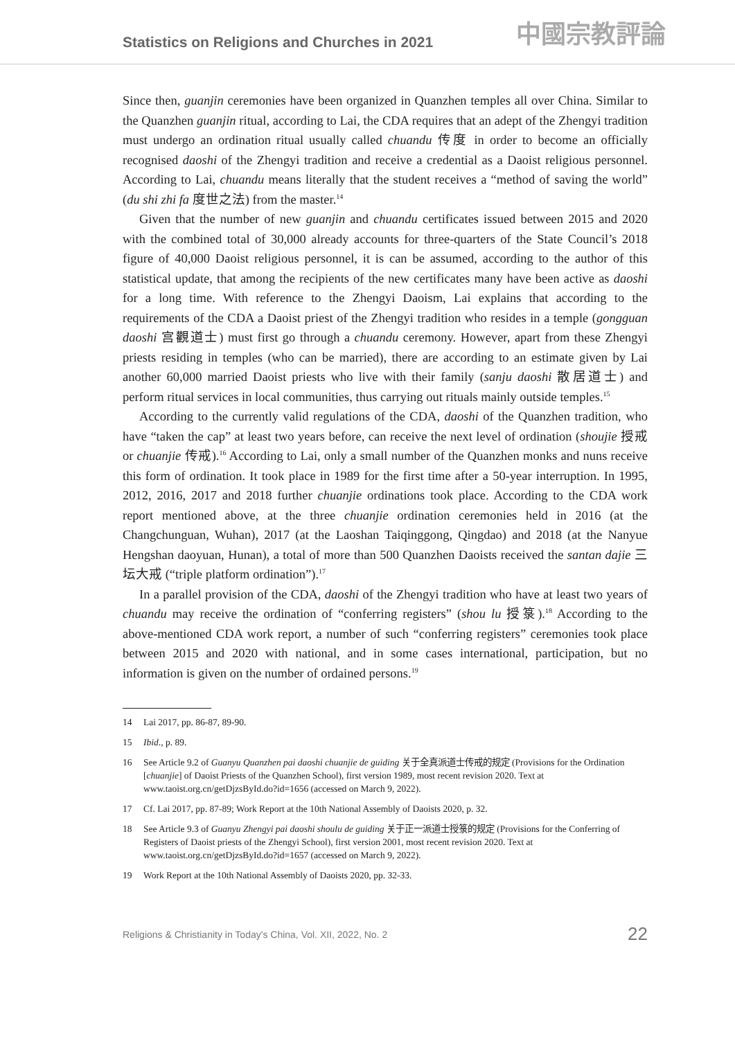Statistics on Religions and Churches in 2021
中國宗教評論
Since then, guanjin ceremonies have been organized in Quanzhen temples all over China. Similar to the Quanzhen guanjin ritual, according to Lai, the CDA requires that an adept of the Zhengyi tradition must undergo an ordination ritual usually called chuandu 传度 in order to become an officially recognised daoshi of the Zhengyi tradition and receive a credential as a Daoist religious personnel. According to Lai, chuandu means literally that the student receives a “method of saving the world” (du shi zhi fa 度世之法) from the master.<sup>14</sup>
Given that the number of new guanjin and chuandu certificates issued between 2015 and 2020 with the combined total of 30,000 already accounts for three-quarters of the State Council’s 2018 figure of 40,000 Daoist religious personnel, it is can be assumed, according to the author of this statistical update, that among the recipients of the new certificates many have been active as daoshi for a long time. With reference to the Zhengyi Daoism, Lai explains that according to the requirements of the CDA a Daoist priest of the Zhengyi tradition who resides in a temple (gongguan daoshi 宫觀道士) must first go through a chuandu ceremony. However, apart from these Zhengyi priests residing in temples (who can be married), there are according to an estimate given by Lai another 60,000 married Daoist priests who live with their family (sanju daoshi 散居道士) and perform ritual services in local communities, thus carrying out rituals mainly outside temples.<sup>15</sup>
According to the currently valid regulations of the CDA, daoshi of the Quanzhen tradition, who have “taken the cap” at least two years before, can receive the next level of ordination (shoujie 授戒 or chuanjie 传戒).<sup>16</sup> According to Lai, only a small number of the Quanzhen monks and nuns receive this form of ordination. It took place in 1989 for the first time after a 50-year interruption. In 1995, 2012, 2016, 2017 and 2018 further chuanjie ordinations took place. According to the CDA work report mentioned above, at the three chuanjie ordination ceremonies held in 2016 (at the Changchunguan, Wuhan), 2017 (at the Laoshan Taiqinggong, Qingdao) and 2018 (at the Nanyue Hengshan daoyuan, Hunan), a total of more than 500 Quanzhen Daoists received the santan dajie 三坛大戒 (“triple platform ordination”).<sup>17</sup>
In a parallel provision of the CDA, daoshi of the Zhengyi tradition who have at least two years of chuandu may receive the ordination of “conferring registers” (shou lu 授箓).<sup>18</sup> According to the above-mentioned CDA work report, a number of such “conferring registers” ceremonies took place between 2015 and 2020 with national, and in some cases international, participation, but no information is given on the number of ordained persons.<sup>19</sup>
14 Lai 2017, pp. 86-87, 89-90.
15 Ibid., p. 89.
16 See Article 9.2 of Guanyu Quanzhen pai daoshi chuanjie de guiding 关于全真派道士传戒的规定 (Provisions for the Ordination [chuanjie] of Daoist Priests of the Quanzhen School), first version 1989, most recent revision 2020. Text at www.taoist.org.cn/getDjzsById.do?id=1656 (accessed on March 9, 2022).
17 Cf. Lai 2017, pp. 87-89; Work Report at the 10th National Assembly of Daoists 2020, p. 32.
18 See Article 9.3 of Guanyu Zhengyi pai daoshi shoulu de guiding 关于正一派道士授箓的规定 (Provisions for the Conferring of Registers of Daoist priests of the Zhengyi School), first version 2001, most recent revision 2020. Text at www.taoist.org.cn/getDjzsById.do?id=1657 (accessed on March 9, 2022).
19 Work Report at the 10th National Assembly of Daoists 2020, pp. 32-33.
Religions & Christianity in Today's China, Vol. XII, 2022, No. 2 22